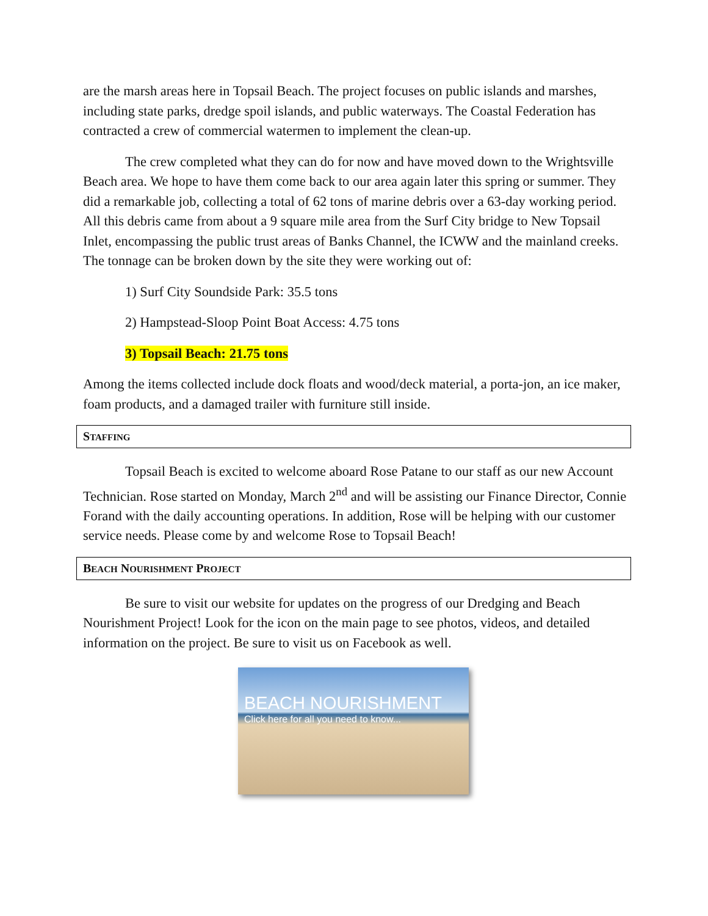are the marsh areas here in Topsail Beach. The project focuses on public islands and marshes, including state parks, dredge spoil islands, and public waterways. The Coastal Federation has contracted a crew of commercial watermen to implement the clean-up.
The crew completed what they can do for now and have moved down to the Wrightsville Beach area. We hope to have them come back to our area again later this spring or summer. They did a remarkable job, collecting a total of 62 tons of marine debris over a 63-day working period. All this debris came from about a 9 square mile area from the Surf City bridge to New Topsail Inlet, encompassing the public trust areas of Banks Channel, the ICWW and the mainland creeks. The tonnage can be broken down by the site they were working out of:
1) Surf City Soundside Park: 35.5 tons
2) Hampstead-Sloop Point Boat Access: 4.75 tons
3) Topsail Beach: 21.75 tons
Among the items collected include dock floats and wood/deck material, a porta-jon, an ice maker, foam products, and a damaged trailer with furniture still inside.
STAFFING
Topsail Beach is excited to welcome aboard Rose Patane to our staff as our new Account Technician. Rose started on Monday, March 2<sup>nd</sup> and will be assisting our Finance Director, Connie Forand with the daily accounting operations. In addition, Rose will be helping with our customer service needs. Please come by and welcome Rose to Topsail Beach!
BEACH NOURISHMENT PROJECT
Be sure to visit our website for updates on the progress of our Dredging and Beach Nourishment Project! Look for the icon on the main page to see photos, videos, and detailed information on the project. Be sure to visit us on Facebook as well.
BEACH NOURISHMENT
Click here for all you need to know...